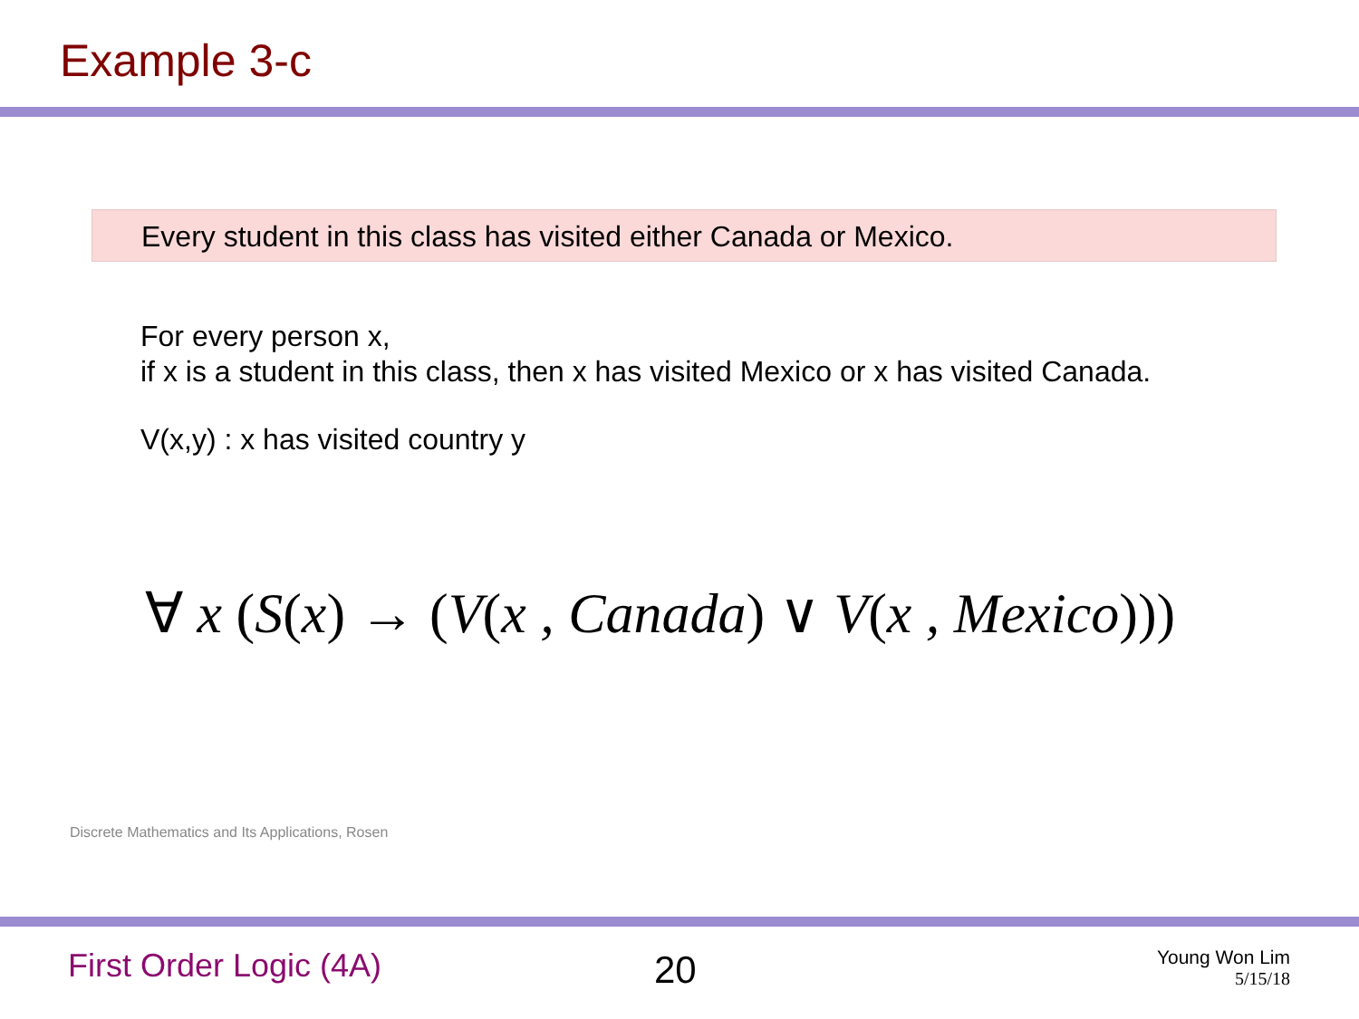Example 3-c
Every student in this class has visited either Canada or Mexico.
For every person x,
if x is a student in this class, then x has visited Mexico or x has visited Canada.
V(x,y) : x has visited country y
∀ x (S(x) → (V(x , Canada) ∨ V(x , Mexico)))
Discrete Mathematics and Its Applications, Rosen
First Order Logic (4A) 20
Young Won Lim
5/15/18